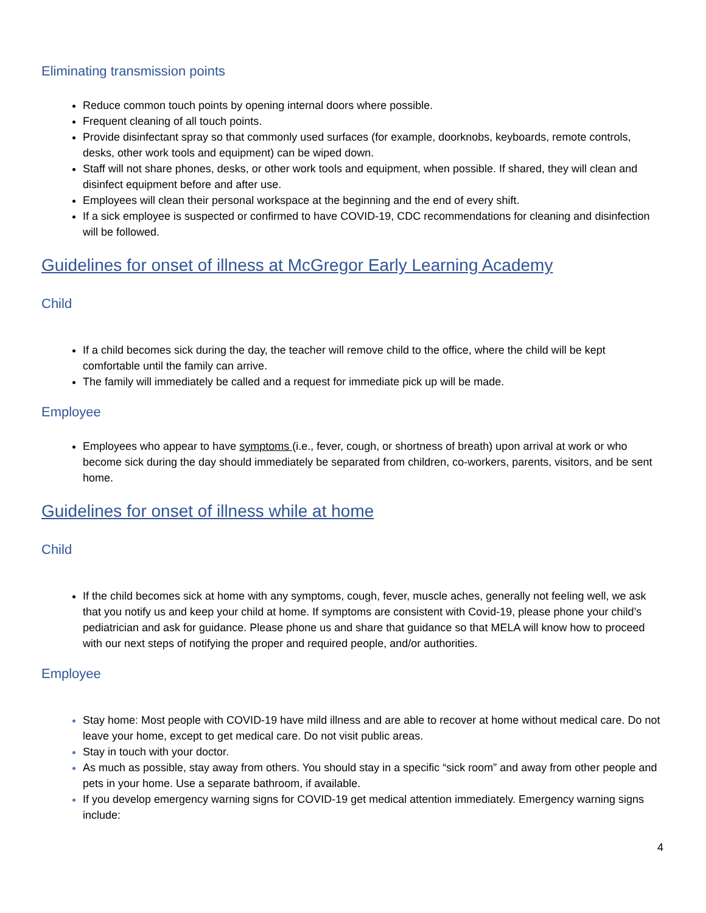Eliminating transmission points
Reduce common touch points by opening internal doors where possible.
Frequent cleaning of all touch points.
Provide disinfectant spray so that commonly used surfaces (for example, doorknobs, keyboards, remote controls, desks, other work tools and equipment) can be wiped down.
Staff will not share phones, desks, or other work tools and equipment, when possible. If shared, they will clean and disinfect equipment before and after use.
Employees will clean their personal workspace at the beginning and the end of every shift.
If a sick employee is suspected or confirmed to have COVID-19, CDC recommendations for cleaning and disinfection will be followed.
Guidelines for onset of illness at McGregor Early Learning Academy
Child
If a child becomes sick during the day, the teacher will remove child to the office, where the child will be kept comfortable until the family can arrive.
The family will immediately be called and a request for immediate pick up will be made.
Employee
Employees who appear to have symptoms (i.e., fever, cough, or shortness of breath) upon arrival at work or who become sick during the day should immediately be separated from children, co-workers, parents, visitors, and be sent home.
Guidelines for onset of illness while at home
Child
If the child becomes sick at home with any symptoms, cough, fever, muscle aches, generally not feeling well, we ask that you notify us and keep your child at home. If symptoms are consistent with Covid-19, please phone your child’s pediatrician and ask for guidance. Please phone us and share that guidance so that MELA will know how to proceed with our next steps of notifying the proper and required people, and/or authorities.
Employee
Stay home: Most people with COVID-19 have mild illness and are able to recover at home without medical care. Do not leave your home, except to get medical care. Do not visit public areas.
Stay in touch with your doctor.
As much as possible, stay away from others. You should stay in a specific “sick room” and away from other people and pets in your home. Use a separate bathroom, if available.
If you develop emergency warning signs for COVID-19 get medical attention immediately. Emergency warning signs include:
4